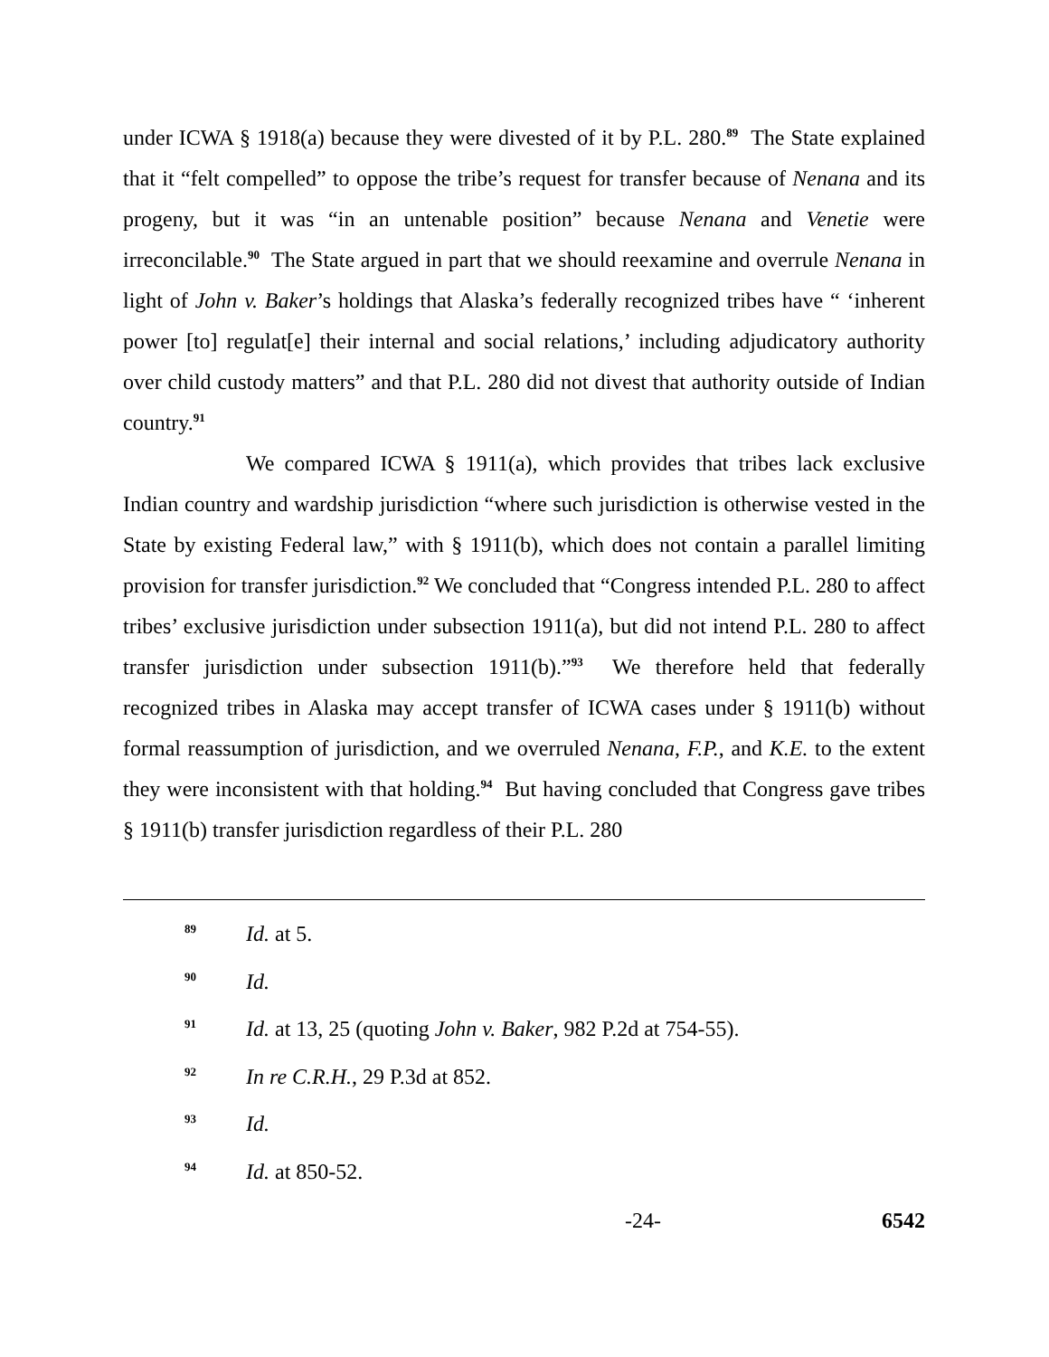under ICWA § 1918(a) because they were divested of it by P.L. 280.<sup>89</sup> The State explained that it “felt compelled” to oppose the tribe’s request for transfer because of Nenana and its progeny, but it was “in an untenable position” because Nenana and Venetie were irreconcilable.<sup>90</sup> The State argued in part that we should reexamine and overrule Nenana in light of John v. Baker’s holdings that Alaska’s federally recognized tribes have “ ‘inherent power [to] regulat[e] their internal and social relations,’ including adjudicatory authority over child custody matters” and that P.L. 280 did not divest that authority outside of Indian country.<sup>91</sup>
We compared ICWA § 1911(a), which provides that tribes lack exclusive Indian country and wardship jurisdiction “where such jurisdiction is otherwise vested in the State by existing Federal law,” with § 1911(b), which does not contain a parallel limiting provision for transfer jurisdiction.<sup>92</sup> We concluded that “Congress intended P.L. 280 to affect tribes’ exclusive jurisdiction under subsection 1911(a), but did not intend P.L. 280 to affect transfer jurisdiction under subsection 1911(b).”<sup>93</sup> We therefore held that federally recognized tribes in Alaska may accept transfer of ICWA cases under § 1911(b) without formal reassumption of jurisdiction, and we overruled Nenana, F.P., and K.E. to the extent they were inconsistent with that holding.<sup>94</sup> But having concluded that Congress gave tribes § 1911(b) transfer jurisdiction regardless of their P.L. 280
89 Id. at 5.
90 Id.
91 Id. at 13, 25 (quoting John v. Baker, 982 P.2d at 754-55).
92 In re C.R.H., 29 P.3d at 852.
93 Id.
94 Id. at 850-52.
-24- 6542